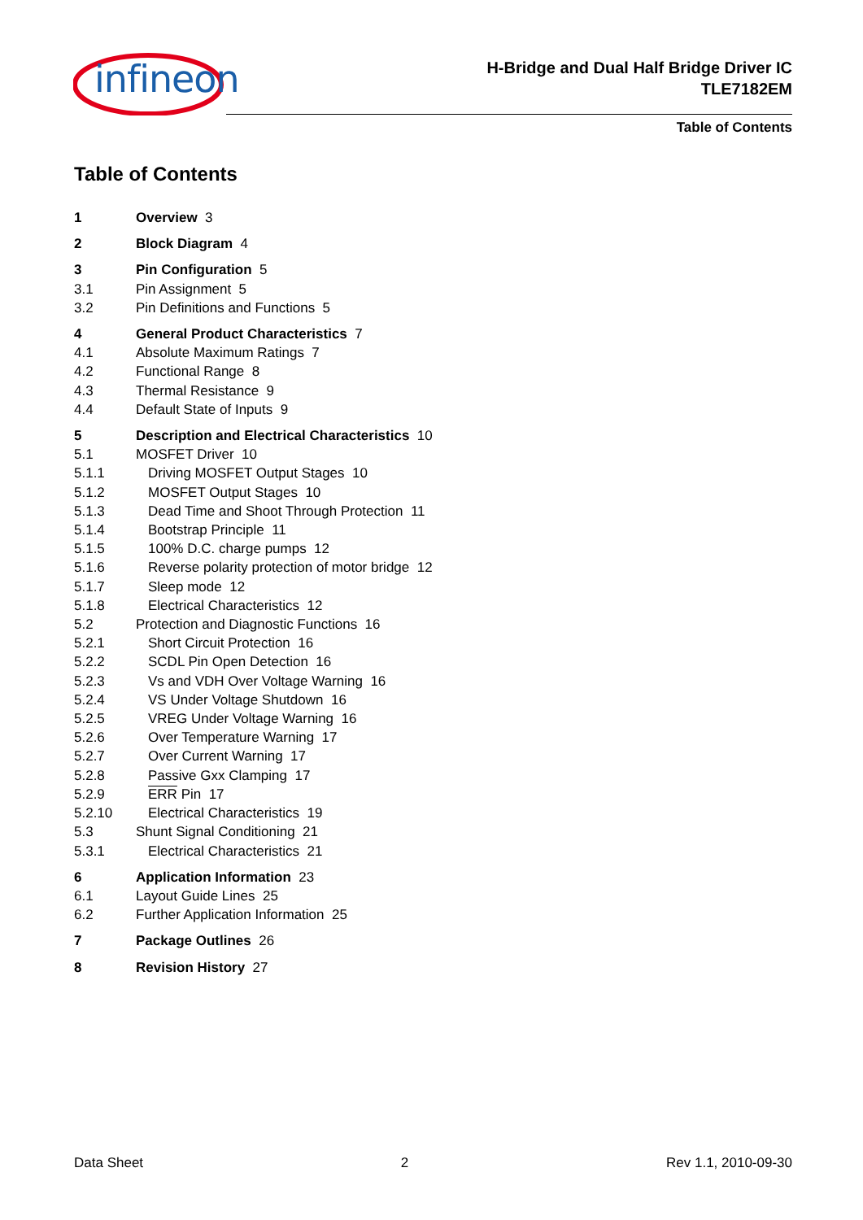infineon
H-Bridge and Dual Half Bridge Driver IC
TLE7182EM
Table of Contents
Table of Contents
1 Overview 3
2 Block Diagram 4
3 Pin Configuration 5
3.1 Pin Assignment 5
3.2 Pin Definitions and Functions 5
4 General Product Characteristics 7
4.1 Absolute Maximum Ratings 7
4.2 Functional Range 8
4.3 Thermal Resistance 9
4.4 Default State of Inputs 9
5 Description and Electrical Characteristics 10
5.1 MOSFET Driver 10
5.1.1 Driving MOSFET Output Stages 10
5.1.2 MOSFET Output Stages 10
5.1.3 Dead Time and Shoot Through Protection 11
5.1.4 Bootstrap Principle 11
5.1.5 100% D.C. charge pumps 12
5.1.6 Reverse polarity protection of motor bridge 12
5.1.7 Sleep mode 12
5.1.8 Electrical Characteristics 12
5.2 Protection and Diagnostic Functions 16
5.2.1 Short Circuit Protection 16
5.2.2 SCDL Pin Open Detection 16
5.2.3 Vs and VDH Over Voltage Warning 16
5.2.4 VS Under Voltage Shutdown 16
5.2.5 VREG Under Voltage Warning 16
5.2.6 Over Temperature Warning 17
5.2.7 Over Current Warning 17
5.2.8 Passive Gxx Clamping 17
5.2.9 ERR Pin 17
5.2.10 Electrical Characteristics 19
5.3 Shunt Signal Conditioning 21
5.3.1 Electrical Characteristics 21
6 Application Information 23
6.1 Layout Guide Lines 25
6.2 Further Application Information 25
7 Package Outlines 26
8 Revision History 27
Data Sheet 2 Rev 1.1, 2010-09-30